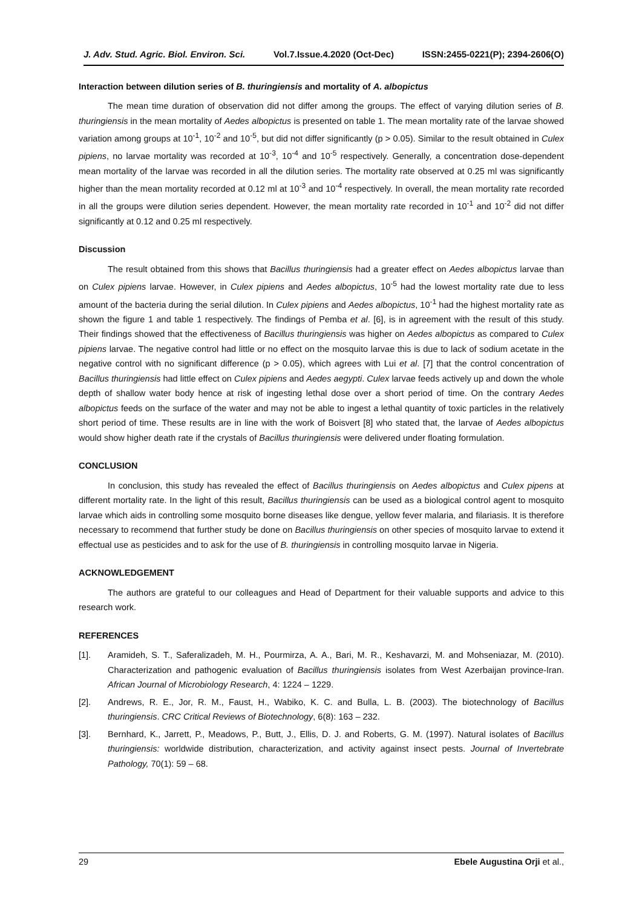J. Adv. Stud. Agric. Biol. Environ. Sci. Vol.7.Issue.4.2020 (Oct-Dec) ISSN:2455-0221(P); 2394-2606(O)
Interaction between dilution series of B. thuringiensis and mortality of A. albopictus
The mean time duration of observation did not differ among the groups. The effect of varying dilution series of B. thuringiensis in the mean mortality of Aedes albopictus is presented on table 1. The mean mortality rate of the larvae showed variation among groups at 10<sup>-1</sup>, 10<sup>-2</sup> and 10<sup>-5</sup>, but did not differ significantly (p > 0.05). Similar to the result obtained in Culex pipiens, no larvae mortality was recorded at 10<sup>-3</sup>, 10<sup>-4</sup> and 10<sup>-5</sup> respectively. Generally, a concentration dose-dependent mean mortality of the larvae was recorded in all the dilution series. The mortality rate observed at 0.25 ml was significantly higher than the mean mortality recorded at 0.12 ml at 10<sup>-3</sup> and 10<sup>-4</sup> respectively. In overall, the mean mortality rate recorded in all the groups were dilution series dependent. However, the mean mortality rate recorded in 10<sup>-1</sup> and 10<sup>-2</sup> did not differ significantly at 0.12 and 0.25 ml respectively.
Discussion
The result obtained from this shows that Bacillus thuringiensis had a greater effect on Aedes albopictus larvae than on Culex pipiens larvae. However, in Culex pipiens and Aedes albopictus, 10<sup>-5</sup> had the lowest mortality rate due to less amount of the bacteria during the serial dilution. In Culex pipiens and Aedes albopictus, 10<sup>-1</sup> had the highest mortality rate as shown the figure 1 and table 1 respectively. The findings of Pemba et al. [6], is in agreement with the result of this study. Their findings showed that the effectiveness of Bacillus thuringiensis was higher on Aedes albopictus as compared to Culex pipiens larvae. The negative control had little or no effect on the mosquito larvae this is due to lack of sodium acetate in the negative control with no significant difference (p > 0.05), which agrees with Lui et al. [7] that the control concentration of Bacillus thuringiensis had little effect on Culex pipiens and Aedes aegypti. Culex larvae feeds actively up and down the whole depth of shallow water body hence at risk of ingesting lethal dose over a short period of time. On the contrary Aedes albopictus feeds on the surface of the water and may not be able to ingest a lethal quantity of toxic particles in the relatively short period of time. These results are in line with the work of Boisvert [8] who stated that, the larvae of Aedes albopictus would show higher death rate if the crystals of Bacillus thuringiensis were delivered under floating formulation.
CONCLUSION
In conclusion, this study has revealed the effect of Bacillus thuringiensis on Aedes albopictus and Culex pipens at different mortality rate. In the light of this result, Bacillus thuringiensis can be used as a biological control agent to mosquito larvae which aids in controlling some mosquito borne diseases like dengue, yellow fever malaria, and filariasis. It is therefore necessary to recommend that further study be done on Bacillus thuringiensis on other species of mosquito larvae to extend it effectual use as pesticides and to ask for the use of B. thuringiensis in controlling mosquito larvae in Nigeria.
ACKNOWLEDGEMENT
The authors are grateful to our colleagues and Head of Department for their valuable supports and advice to this research work.
REFERENCES
[1]. Aramideh, S. T., Saferalizadeh, M. H., Pourmirza, A. A., Bari, M. R., Keshavarzi, M. and Mohseniazar, M. (2010). Characterization and pathogenic evaluation of Bacillus thuringiensis isolates from West Azerbaijan province-Iran. African Journal of Microbiology Research, 4: 1224 – 1229.
[2]. Andrews, R. E., Jor, R. M., Faust, H., Wabiko, K. C. and Bulla, L. B. (2003). The biotechnology of Bacillus thuringiensis. CRC Critical Reviews of Biotechnology, 6(8): 163 – 232.
[3]. Bernhard, K., Jarrett, P., Meadows, P., Butt, J., Ellis, D. J. and Roberts, G. M. (1997). Natural isolates of Bacillus thuringiensis: worldwide distribution, characterization, and activity against insect pests. Journal of Invertebrate Pathology, 70(1): 59 – 68.
29 Ebele Augustina Orji et al.,